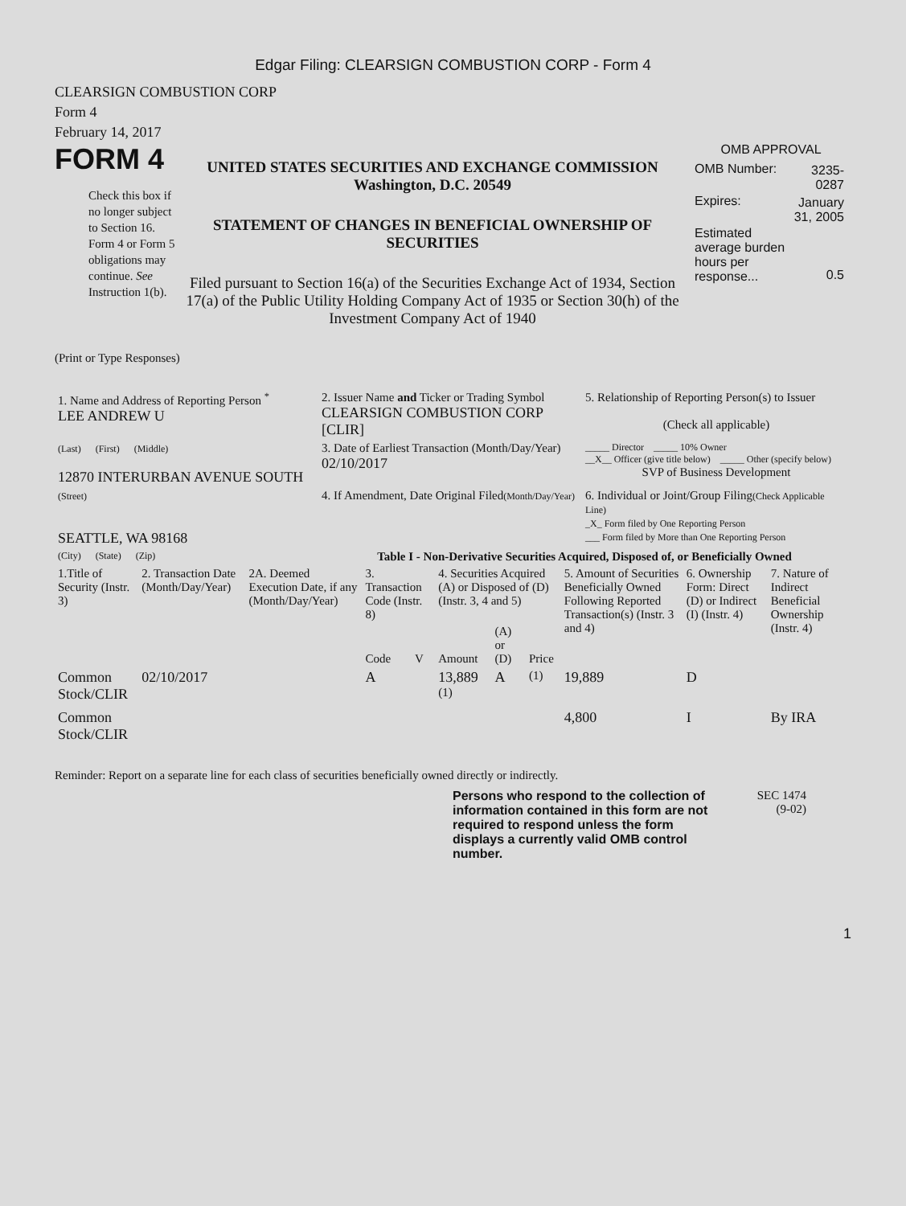Edgar Filing: CLEARSIGN COMBUSTION CORP - Form 4
CLEARSIGN COMBUSTION CORP
Form 4
February 14, 2017
FORM 4
Check this box if no longer subject to Section 16. Form 4 or Form 5 obligations may continue. See Instruction 1(b).
UNITED STATES SECURITIES AND EXCHANGE COMMISSION
Washington, D.C. 20549
STATEMENT OF CHANGES IN BENEFICIAL OWNERSHIP OF SECURITIES
Filed pursuant to Section 16(a) of the Securities Exchange Act of 1934, Section 17(a) of the Public Utility Holding Company Act of 1935 or Section 30(h) of the Investment Company Act of 1940
OMB APPROVAL
| OMB Number: | 3235-0287 |
| Expires: | January 31, 2005 |
| Estimated average burden hours per response... | 0.5 |
(Print or Type Responses)
| 1. Name and Address of Reporting Person <sup>*</sup> LEE ANDREW U | 2. Issuer Name and Ticker or Trading Symbol CLEARSIGN COMBUSTION CORP [CLIR] | 5. Relationship of Reporting Person(s) to Issuer (Check all applicable) |
| (Last) (First) (Middle) 12870 INTERURBAN AVENUE SOUTH | 3. Date of Earliest Transaction (Month/Day/Year) 02/10/2017 | _____ Director _____ 10% Owner __X__ Officer (give title below) _____ Other (specify below) SVP of Business Development |
| (Street) SEATTLE, WA 98168 | 4. If Amendment, Date Original Filed (Month/Day/Year) | 6. Individual or Joint/Group Filing (Check Applicable Line) _X_ Form filed by One Reporting Person ___ Form filed by More than One Reporting Person |
| (City) (State) (Zip) | Table I - Non-Derivative Securities Acquired, Disposed of, or Beneficially Owned | |
| 1.Title of Security (Instr. 3) | 2. Transaction Date (Month/Day/Year) | 2A. Deemed Execution Date, if any (Month/Day/Year) | 3. Transaction Code (Instr. 8) | | 4. Securities Acquired (A) or Disposed of (D) (Instr. 3, 4 and 5) | | | 5. Amount of Securities Beneficially Owned Following Reported Transaction(s) (Instr. 3 and 4) | 6. Ownership Form: Direct (D) or Indirect (I) (Instr. 4) | 7. Nature of Indirect Beneficial Ownership (Instr. 4) |
| --- | --- | --- | --- | --- | --- | --- | --- | --- | --- | --- |
| | | | Code | V | Amount | (A) or (D) | Price | | | |
| Common Stock/CLIR | 02/10/2017 | | A | | 13,889 <sup>(1)</sup> | A | <sup>(1)</sup> | 19,889 | D | |
| Common Stock/CLIR | | | | | | | | 4,800 | I | By IRA |
Reminder: Report on a separate line for each class of securities beneficially owned directly or indirectly.
Persons who respond to the collection of information contained in this form are not required to respond unless the form displays a currently valid OMB control number.
SEC 1474
(9-02)
1